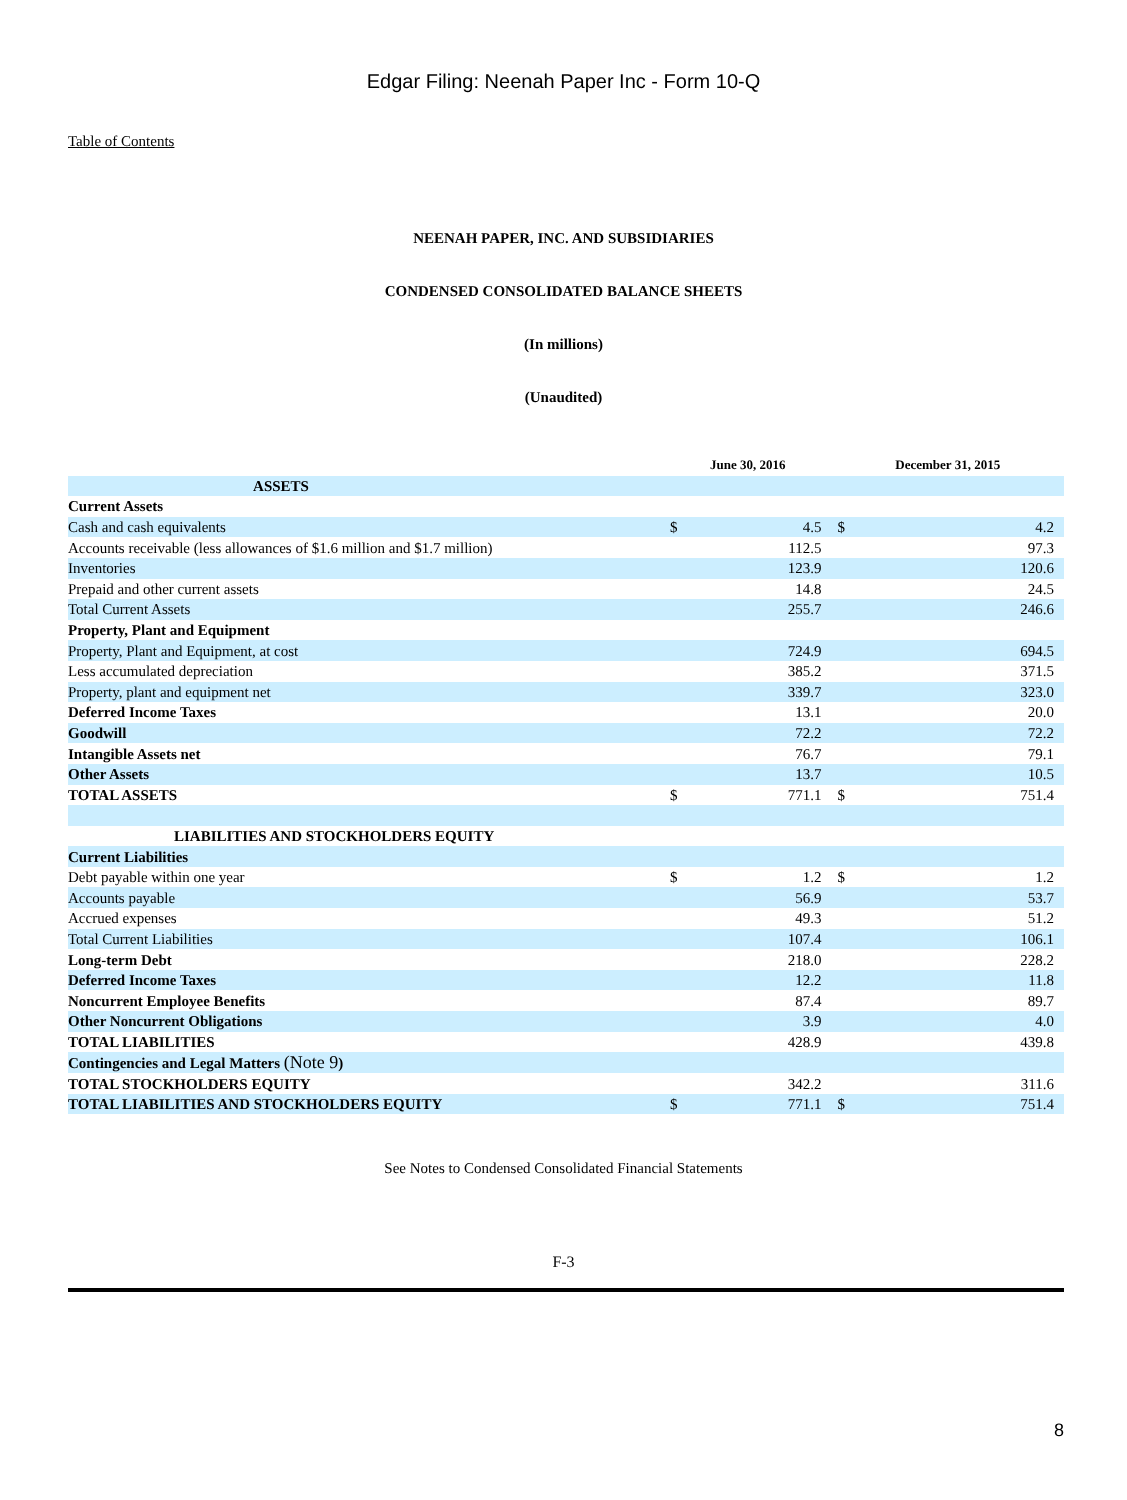Edgar Filing: Neenah Paper Inc - Form 10-Q
Table of Contents
NEENAH PAPER, INC. AND SUBSIDIARIES
CONDENSED CONSOLIDATED BALANCE SHEETS
(In millions)
(Unaudited)
| | June 30, 2016 | | December 31, 2015 | |
| --- | --- | --- | --- | --- |
| ASSETS | | | | |
| Current Assets | | | | |
| Cash and cash equivalents | $ | 4.5 | $ | 4.2 |
| Accounts receivable (less allowances of $1.6 million and $1.7 million) | | 112.5 | | 97.3 |
| Inventories | | 123.9 | | 120.6 |
| Prepaid and other current assets | | 14.8 | | 24.5 |
| Total Current Assets | | 255.7 | | 246.6 |
| Property, Plant and Equipment | | | | |
| Property, Plant and Equipment, at cost | | 724.9 | | 694.5 |
| Less accumulated depreciation | | 385.2 | | 371.5 |
| Property, plant and equipment net | | 339.7 | | 323.0 |
| Deferred Income Taxes | | 13.1 | | 20.0 |
| Goodwill | | 72.2 | | 72.2 |
| Intangible Assets net | | 76.7 | | 79.1 |
| Other Assets | | 13.7 | | 10.5 |
| TOTAL ASSETS | $ | 771.1 | $ | 751.4 |
| LIABILITIES AND STOCKHOLDERS EQUITY | | | | |
| Current Liabilities | | | | |
| Debt payable within one year | $ | 1.2 | $ | 1.2 |
| Accounts payable | | 56.9 | | 53.7 |
| Accrued expenses | | 49.3 | | 51.2 |
| Total Current Liabilities | | 107.4 | | 106.1 |
| Long-term Debt | | 218.0 | | 228.2 |
| Deferred Income Taxes | | 12.2 | | 11.8 |
| Noncurrent Employee Benefits | | 87.4 | | 89.7 |
| Other Noncurrent Obligations | | 3.9 | | 4.0 |
| TOTAL LIABILITIES | | 428.9 | | 439.8 |
| Contingencies and Legal Matters (Note 9 ) | | | | |
| TOTAL STOCKHOLDERS EQUITY | | 342.2 | | 311.6 |
| TOTAL LIABILITIES AND STOCKHOLDERS EQUITY | $ | 771.1 | $ | 751.4 |
See Notes to Condensed Consolidated Financial Statements
F-3
8